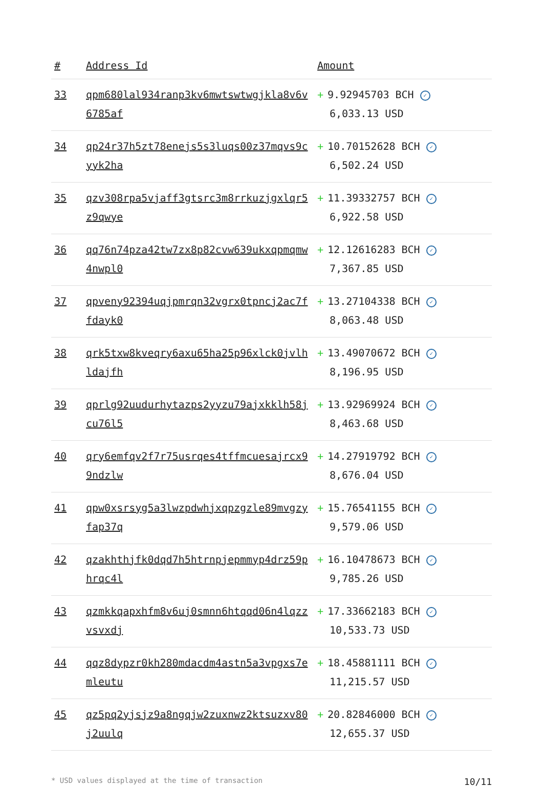| # | Address Id | Amount |
| --- | --- | --- |
| 33 | qpm680lal934ranp3kv6mwtswtwgjkla8v6v6785af | + 9.92945703 BCH ✓ 6,033.13 USD |
| 34 | qp24r37h5zt78enejs5s3luqs00z37mqvs9cyyk2ha | + 10.70152628 BCH ✓ 6,502.24 USD |
| 35 | qzv308rpa5vjaff3gtsrc3m8rrkuzjgxlqr5z9qwye | + 11.39332757 BCH ✓ 6,922.58 USD |
| 36 | qq76n74pza42tw7zx8p82cvw639ukxqpmqmw4nwpl0 | + 12.12616283 BCH ✓ 7,367.85 USD |
| 37 | qpveny92394uqjpmrqn32vgrx0tpncj2ac7ffdayk0 | + 13.27104338 BCH ✓ 8,063.48 USD |
| 38 | qrk5txw8kveqry6axu65ha25p96xlck0jvlhldajfh | + 13.49070672 BCH ✓ 8,196.95 USD |
| 39 | qprlg92uudurhytazps2yyzu79ajxkklh58jcu76l5 | + 13.92969924 BCH ✓ 8,463.68 USD |
| 40 | qry6emfqv2f7r75usrqes4tffmcuesajrcx99ndzlw | + 14.27919792 BCH ✓ 8,676.04 USD |
| 41 | qpw0xsrsyg5a3lwzpdwhjxqpzgzle89mvgzyfap37q | + 15.76541155 BCH ✓ 9,579.06 USD |
| 42 | qzakhthjfk0dqd7h5htrnpjepmmyp4drz59phrqc4l | + 16.10478673 BCH ✓ 9,785.26 USD |
| 43 | qzmkkqapxhfm8v6uj0smnn6htqqd06n4lqzzvsvxdj | + 17.33662183 BCH ✓ 10,533.73 USD |
| 44 | qqz8dypzr0kh280mdacdm4astn5a3vpgxs7emleutu | + 18.45881111 BCH ✓ 11,215.57 USD |
| 45 | qz5pq2yjsjz9a8ngqjw2zuxnwz2ktsuzxv80j2uulq | + 20.82846000 BCH ✓ 12,655.37 USD |
* USD values displayed at the time of transaction 10/11